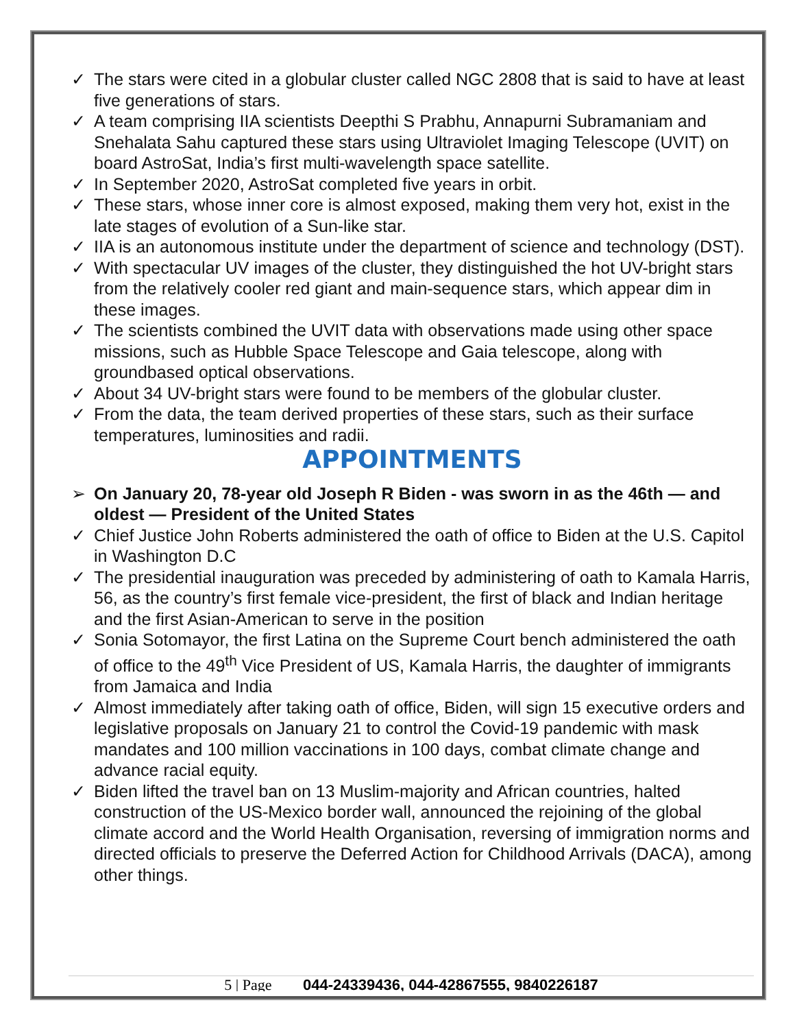✓ The stars were cited in a globular cluster called NGC 2808 that is said to have at least five generations of stars.
✓ A team comprising IIA scientists Deepthi S Prabhu, Annapurni Subramaniam and Snehalata Sahu captured these stars using Ultraviolet Imaging Telescope (UVIT) on board AstroSat, India’s first multi-wavelength space satellite.
✓ In September 2020, AstroSat completed five years in orbit.
✓ These stars, whose inner core is almost exposed, making them very hot, exist in the late stages of evolution of a Sun-like star.
✓ IIA is an autonomous institute under the department of science and technology (DST).
✓ With spectacular UV images of the cluster, they distinguished the hot UV-bright stars from the relatively cooler red giant and main-sequence stars, which appear dim in these images.
✓ The scientists combined the UVIT data with observations made using other space missions, such as Hubble Space Telescope and Gaia telescope, along with groundbased optical observations.
✓ About 34 UV-bright stars were found to be members of the globular cluster.
✓ From the data, the team derived properties of these stars, such as their surface temperatures, luminosities and radii.
APPOINTMENTS
➢ On January 20, 78-year old Joseph R Biden - was sworn in as the 46th — and oldest — President of the United States
✓ Chief Justice John Roberts administered the oath of office to Biden at the U.S. Capitol in Washington D.C
✓ The presidential inauguration was preceded by administering of oath to Kamala Harris, 56, as the country’s first female vice-president, the first of black and Indian heritage and the first Asian-American to serve in the position
✓ Sonia Sotomayor, the first Latina on the Supreme Court bench administered the oath of office to the 49<sup>th</sup> Vice President of US, Kamala Harris, the daughter of immigrants from Jamaica and India
✓ Almost immediately after taking oath of office, Biden, will sign 15 executive orders and legislative proposals on January 21 to control the Covid-19 pandemic with mask mandates and 100 million vaccinations in 100 days, combat climate change and advance racial equity.
✓ Biden lifted the travel ban on 13 Muslim-majority and African countries, halted construction of the US-Mexico border wall, announced the rejoining of the global climate accord and the World Health Organisation, reversing of immigration norms and directed officials to preserve the Deferred Action for Childhood Arrivals (DACA), among other things.
5 | Page 044-24339436, 044-42867555, 9840226187